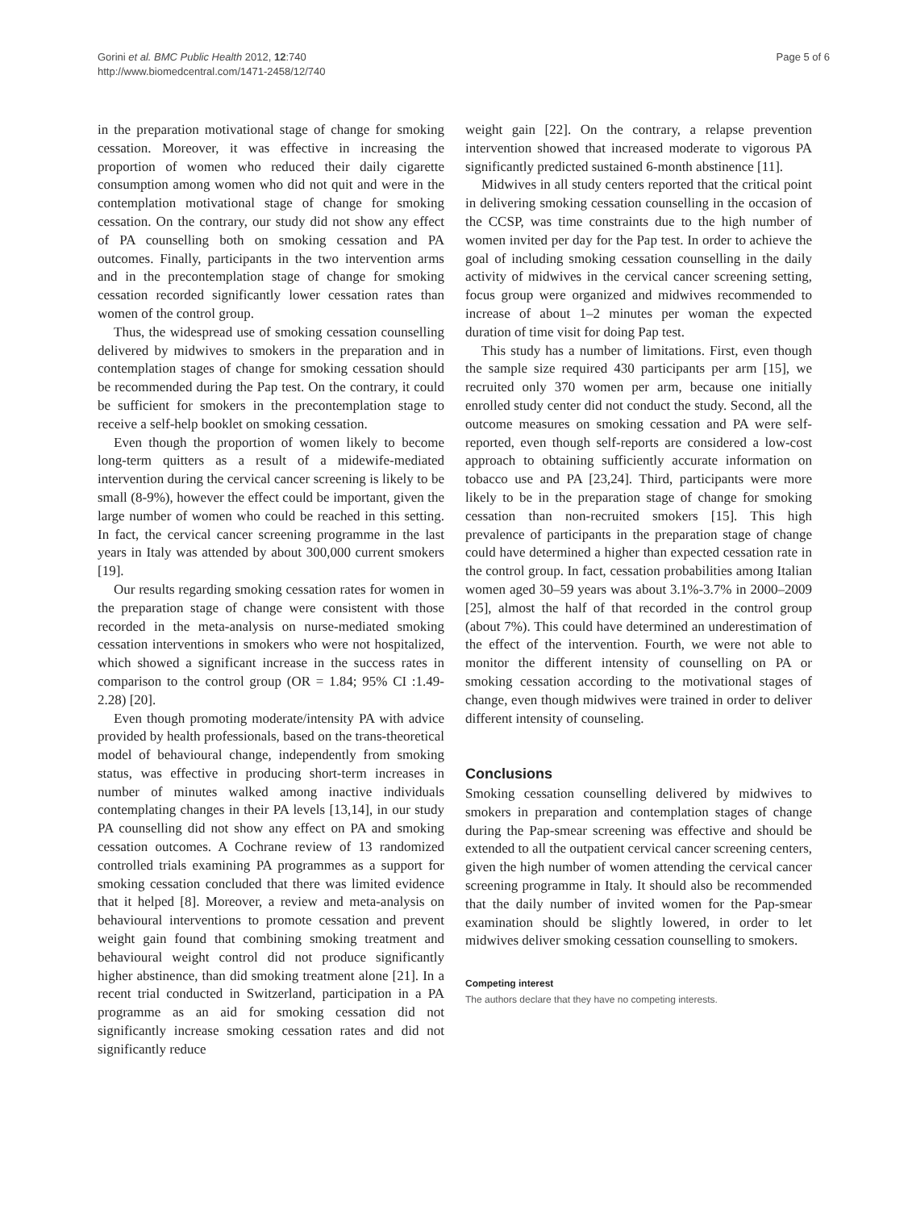Gorini et al. BMC Public Health 2012, 12:740
http://www.biomedcentral.com/1471-2458/12/740
Page 5 of 6
in the preparation motivational stage of change for smoking cessation. Moreover, it was effective in increasing the proportion of women who reduced their daily cigarette consumption among women who did not quit and were in the contemplation motivational stage of change for smoking cessation. On the contrary, our study did not show any effect of PA counselling both on smoking cessation and PA outcomes. Finally, participants in the two intervention arms and in the precontemplation stage of change for smoking cessation recorded significantly lower cessation rates than women of the control group.
Thus, the widespread use of smoking cessation counselling delivered by midwives to smokers in the preparation and in contemplation stages of change for smoking cessation should be recommended during the Pap test. On the contrary, it could be sufficient for smokers in the precontemplation stage to receive a self-help booklet on smoking cessation.
Even though the proportion of women likely to become long-term quitters as a result of a midewife-mediated intervention during the cervical cancer screening is likely to be small (8-9%), however the effect could be important, given the large number of women who could be reached in this setting. In fact, the cervical cancer screening programme in the last years in Italy was attended by about 300,000 current smokers [19].
Our results regarding smoking cessation rates for women in the preparation stage of change were consistent with those recorded in the meta-analysis on nurse-mediated smoking cessation interventions in smokers who were not hospitalized, which showed a significant increase in the success rates in comparison to the control group (OR = 1.84; 95% CI :1.49-2.28) [20].
Even though promoting moderate/intensity PA with advice provided by health professionals, based on the trans-theoretical model of behavioural change, independently from smoking status, was effective in producing short-term increases in number of minutes walked among inactive individuals contemplating changes in their PA levels [13,14], in our study PA counselling did not show any effect on PA and smoking cessation outcomes. A Cochrane review of 13 randomized controlled trials examining PA programmes as a support for smoking cessation concluded that there was limited evidence that it helped [8]. Moreover, a review and meta-analysis on behavioural interventions to promote cessation and prevent weight gain found that combining smoking treatment and behavioural weight control did not produce significantly higher abstinence, than did smoking treatment alone [21]. In a recent trial conducted in Switzerland, participation in a PA programme as an aid for smoking cessation did not significantly increase smoking cessation rates and did not significantly reduce
weight gain [22]. On the contrary, a relapse prevention intervention showed that increased moderate to vigorous PA significantly predicted sustained 6-month abstinence [11].
Midwives in all study centers reported that the critical point in delivering smoking cessation counselling in the occasion of the CCSP, was time constraints due to the high number of women invited per day for the Pap test. In order to achieve the goal of including smoking cessation counselling in the daily activity of midwives in the cervical cancer screening setting, focus group were organized and midwives recommended to increase of about 1–2 minutes per woman the expected duration of time visit for doing Pap test.
This study has a number of limitations. First, even though the sample size required 430 participants per arm [15], we recruited only 370 women per arm, because one initially enrolled study center did not conduct the study. Second, all the outcome measures on smoking cessation and PA were self-reported, even though self-reports are considered a low-cost approach to obtaining sufficiently accurate information on tobacco use and PA [23,24]. Third, participants were more likely to be in the preparation stage of change for smoking cessation than non-recruited smokers [15]. This high prevalence of participants in the preparation stage of change could have determined a higher than expected cessation rate in the control group. In fact, cessation probabilities among Italian women aged 30–59 years was about 3.1%-3.7% in 2000–2009 [25], almost the half of that recorded in the control group (about 7%). This could have determined an underestimation of the effect of the intervention. Fourth, we were not able to monitor the different intensity of counselling on PA or smoking cessation according to the motivational stages of change, even though midwives were trained in order to deliver different intensity of counseling.
Conclusions
Smoking cessation counselling delivered by midwives to smokers in preparation and contemplation stages of change during the Pap-smear screening was effective and should be extended to all the outpatient cervical cancer screening centers, given the high number of women attending the cervical cancer screening programme in Italy. It should also be recommended that the daily number of invited women for the Pap-smear examination should be slightly lowered, in order to let midwives deliver smoking cessation counselling to smokers.
Competing interest
The authors declare that they have no competing interests.